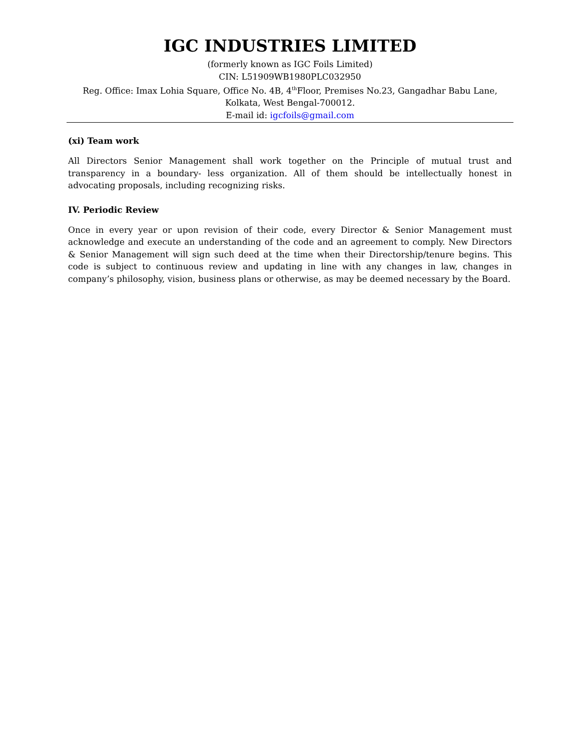IGC INDUSTRIES LIMITED
(formerly known as IGC Foils Limited)
CIN: L51909WB1980PLC032950
Reg. Office: Imax Lohia Square, Office No. 4B, 4<sup>th</sup>Floor, Premises No.23, Gangadhar Babu Lane,
Kolkata, West Bengal-700012.
E-mail id: igcfoils@gmail.com
(xi) Team work
All Directors Senior Management shall work together on the Principle of mutual trust and transparency in a boundary- less organization. All of them should be intellectually honest in advocating proposals, including recognizing risks.
IV. Periodic Review
Once in every year or upon revision of their code, every Director & Senior Management must acknowledge and execute an understanding of the code and an agreement to comply. New Directors & Senior Management will sign such deed at the time when their Directorship/tenure begins. This code is subject to continuous review and updating in line with any changes in law, changes in company’s philosophy, vision, business plans or otherwise, as may be deemed necessary by the Board.